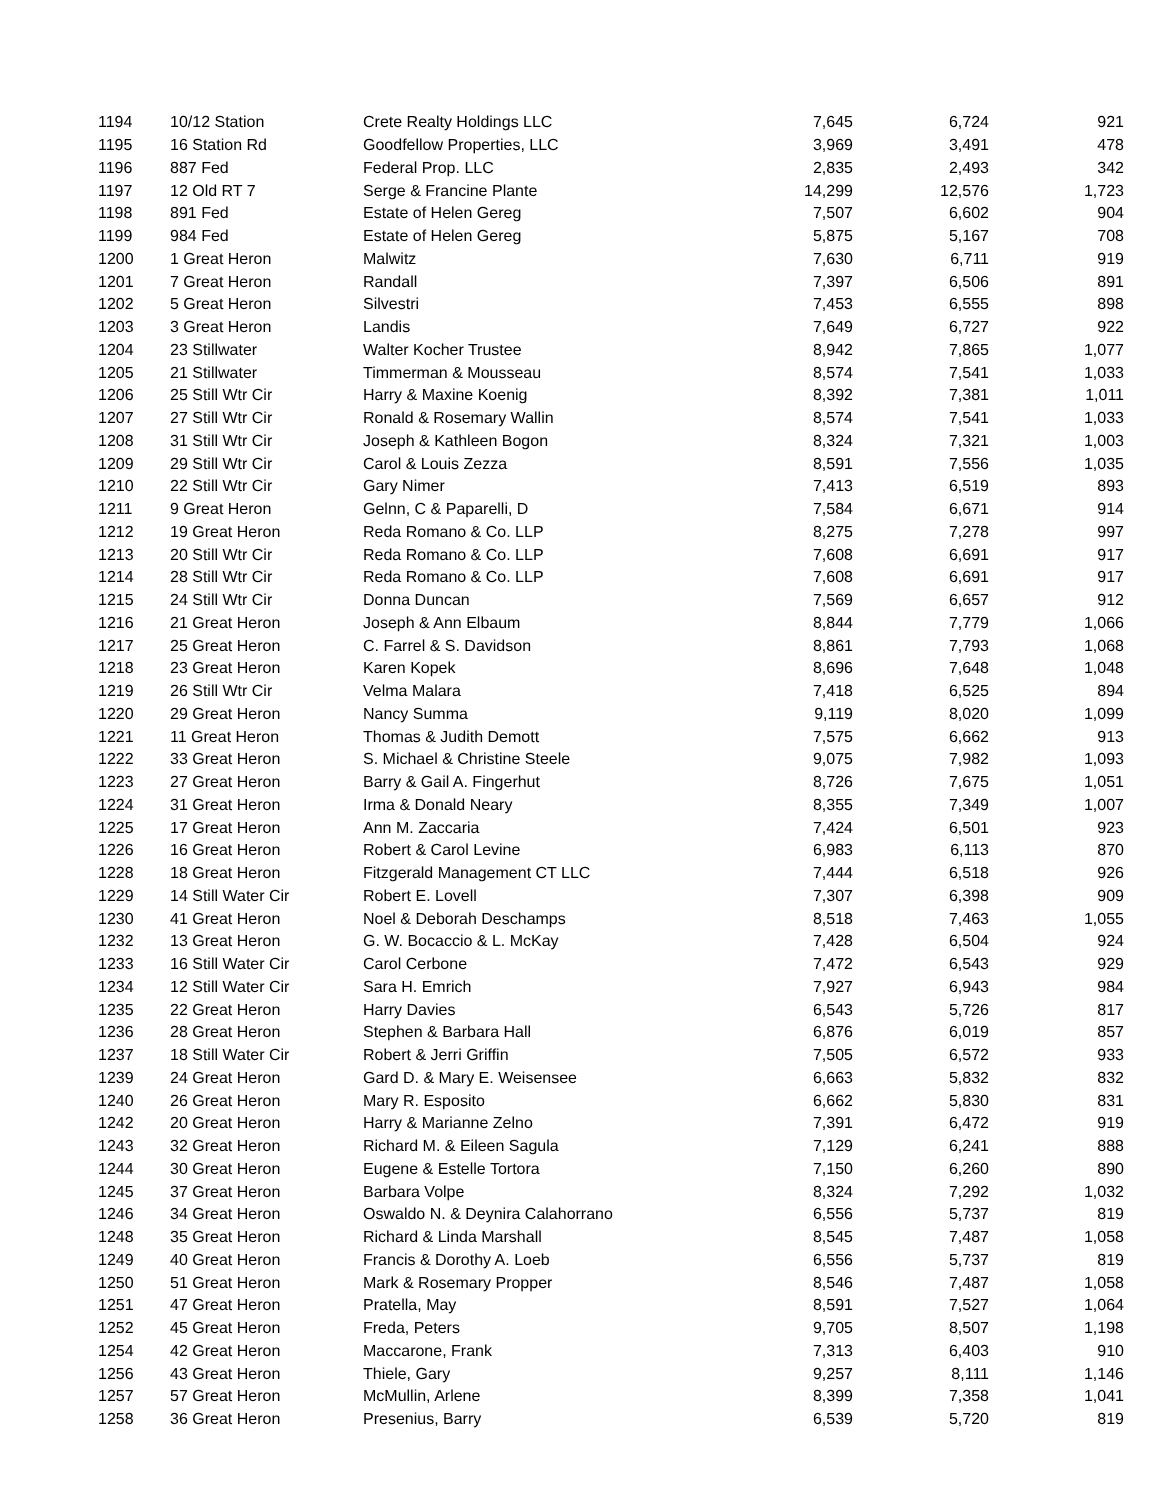| 1194 | 10/12 Station | Crete Realty Holdings LLC | 7,645 | 6,724 | 921 |
| 1195 | 16 Station Rd | Goodfellow Properties, LLC | 3,969 | 3,491 | 478 |
| 1196 | 887 Fed | Federal Prop. LLC | 2,835 | 2,493 | 342 |
| 1197 | 12 Old RT 7 | Serge & Francine Plante | 14,299 | 12,576 | 1,723 |
| 1198 | 891 Fed | Estate of Helen Gereg | 7,507 | 6,602 | 904 |
| 1199 | 984 Fed | Estate of Helen Gereg | 5,875 | 5,167 | 708 |
| 1200 | 1 Great Heron | Malwitz | 7,630 | 6,711 | 919 |
| 1201 | 7 Great Heron | Randall | 7,397 | 6,506 | 891 |
| 1202 | 5 Great Heron | Silvestri | 7,453 | 6,555 | 898 |
| 1203 | 3 Great Heron | Landis | 7,649 | 6,727 | 922 |
| 1204 | 23 Stillwater | Walter Kocher Trustee | 8,942 | 7,865 | 1,077 |
| 1205 | 21 Stillwater | Timmerman & Mousseau | 8,574 | 7,541 | 1,033 |
| 1206 | 25 Still Wtr Cir | Harry & Maxine Koenig | 8,392 | 7,381 | 1,011 |
| 1207 | 27 Still Wtr Cir | Ronald & Rosemary Wallin | 8,574 | 7,541 | 1,033 |
| 1208 | 31 Still Wtr Cir | Joseph & Kathleen Bogon | 8,324 | 7,321 | 1,003 |
| 1209 | 29 Still Wtr Cir | Carol & Louis Zezza | 8,591 | 7,556 | 1,035 |
| 1210 | 22 Still Wtr Cir | Gary Nimer | 7,413 | 6,519 | 893 |
| 1211 | 9 Great Heron | Gelnn, C & Paparelli, D | 7,584 | 6,671 | 914 |
| 1212 | 19 Great Heron | Reda Romano & Co. LLP | 8,275 | 7,278 | 997 |
| 1213 | 20 Still Wtr Cir | Reda Romano & Co. LLP | 7,608 | 6,691 | 917 |
| 1214 | 28 Still Wtr Cir | Reda Romano & Co. LLP | 7,608 | 6,691 | 917 |
| 1215 | 24 Still Wtr Cir | Donna Duncan | 7,569 | 6,657 | 912 |
| 1216 | 21 Great Heron | Joseph & Ann Elbaum | 8,844 | 7,779 | 1,066 |
| 1217 | 25 Great Heron | C. Farrel & S. Davidson | 8,861 | 7,793 | 1,068 |
| 1218 | 23 Great Heron | Karen Kopek | 8,696 | 7,648 | 1,048 |
| 1219 | 26 Still Wtr Cir | Velma Malara | 7,418 | 6,525 | 894 |
| 1220 | 29 Great Heron | Nancy Summa | 9,119 | 8,020 | 1,099 |
| 1221 | 11 Great Heron | Thomas & Judith Demott | 7,575 | 6,662 | 913 |
| 1222 | 33 Great Heron | S. Michael & Christine Steele | 9,075 | 7,982 | 1,093 |
| 1223 | 27 Great Heron | Barry & Gail A. Fingerhut | 8,726 | 7,675 | 1,051 |
| 1224 | 31 Great Heron | Irma & Donald Neary | 8,355 | 7,349 | 1,007 |
| 1225 | 17 Great Heron | Ann M. Zaccaria | 7,424 | 6,501 | 923 |
| 1226 | 16 Great Heron | Robert & Carol Levine | 6,983 | 6,113 | 870 |
| 1228 | 18 Great Heron | Fitzgerald Management CT LLC | 7,444 | 6,518 | 926 |
| 1229 | 14 Still Water Cir | Robert E. Lovell | 7,307 | 6,398 | 909 |
| 1230 | 41 Great Heron | Noel & Deborah Deschamps | 8,518 | 7,463 | 1,055 |
| 1232 | 13 Great Heron | G. W. Bocaccio & L. McKay | 7,428 | 6,504 | 924 |
| 1233 | 16 Still Water Cir | Carol Cerbone | 7,472 | 6,543 | 929 |
| 1234 | 12 Still Water Cir | Sara H. Emrich | 7,927 | 6,943 | 984 |
| 1235 | 22 Great Heron | Harry Davies | 6,543 | 5,726 | 817 |
| 1236 | 28 Great Heron | Stephen & Barbara Hall | 6,876 | 6,019 | 857 |
| 1237 | 18 Still Water Cir | Robert & Jerri Griffin | 7,505 | 6,572 | 933 |
| 1239 | 24 Great Heron | Gard D. & Mary E. Weisensee | 6,663 | 5,832 | 832 |
| 1240 | 26 Great Heron | Mary R. Esposito | 6,662 | 5,830 | 831 |
| 1242 | 20 Great Heron | Harry & Marianne Zelno | 7,391 | 6,472 | 919 |
| 1243 | 32 Great Heron | Richard M. & Eileen Sagula | 7,129 | 6,241 | 888 |
| 1244 | 30 Great Heron | Eugene & Estelle Tortora | 7,150 | 6,260 | 890 |
| 1245 | 37 Great Heron | Barbara Volpe | 8,324 | 7,292 | 1,032 |
| 1246 | 34 Great Heron | Oswaldo N. & Deynira Calahorrano | 6,556 | 5,737 | 819 |
| 1248 | 35 Great Heron | Richard & Linda Marshall | 8,545 | 7,487 | 1,058 |
| 1249 | 40 Great Heron | Francis & Dorothy A. Loeb | 6,556 | 5,737 | 819 |
| 1250 | 51 Great Heron | Mark & Rosemary Propper | 8,546 | 7,487 | 1,058 |
| 1251 | 47 Great Heron | Pratella, May | 8,591 | 7,527 | 1,064 |
| 1252 | 45 Great Heron | Freda, Peters | 9,705 | 8,507 | 1,198 |
| 1254 | 42 Great Heron | Maccarone, Frank | 7,313 | 6,403 | 910 |
| 1256 | 43 Great Heron | Thiele, Gary | 9,257 | 8,111 | 1,146 |
| 1257 | 57 Great Heron | McMullin, Arlene | 8,399 | 7,358 | 1,041 |
| 1258 | 36 Great Heron | Presenius, Barry | 6,539 | 5,720 | 819 |